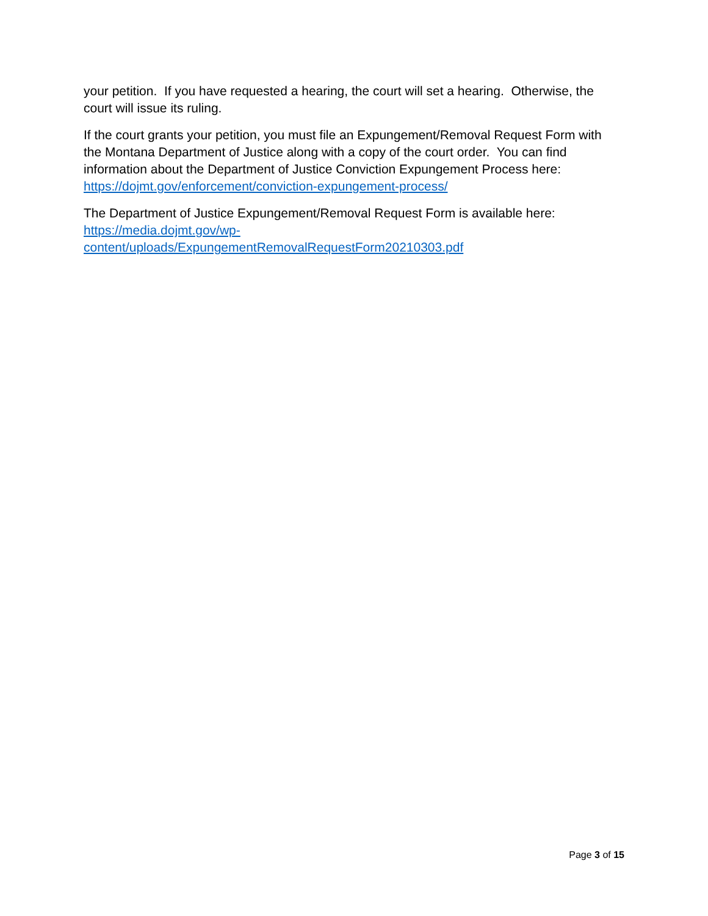your petition. If you have requested a hearing, the court will set a hearing. Otherwise, the court will issue its ruling.
If the court grants your petition, you must file an Expungement/Removal Request Form with the Montana Department of Justice along with a copy of the court order. You can find information about the Department of Justice Conviction Expungement Process here: https://dojmt.gov/enforcement/conviction-expungement-process/
The Department of Justice Expungement/Removal Request Form is available here: https://media.dojmt.gov/wp-
content/uploads/ExpungementRemovalRequestForm20210303.pdf
Page 3 of 15